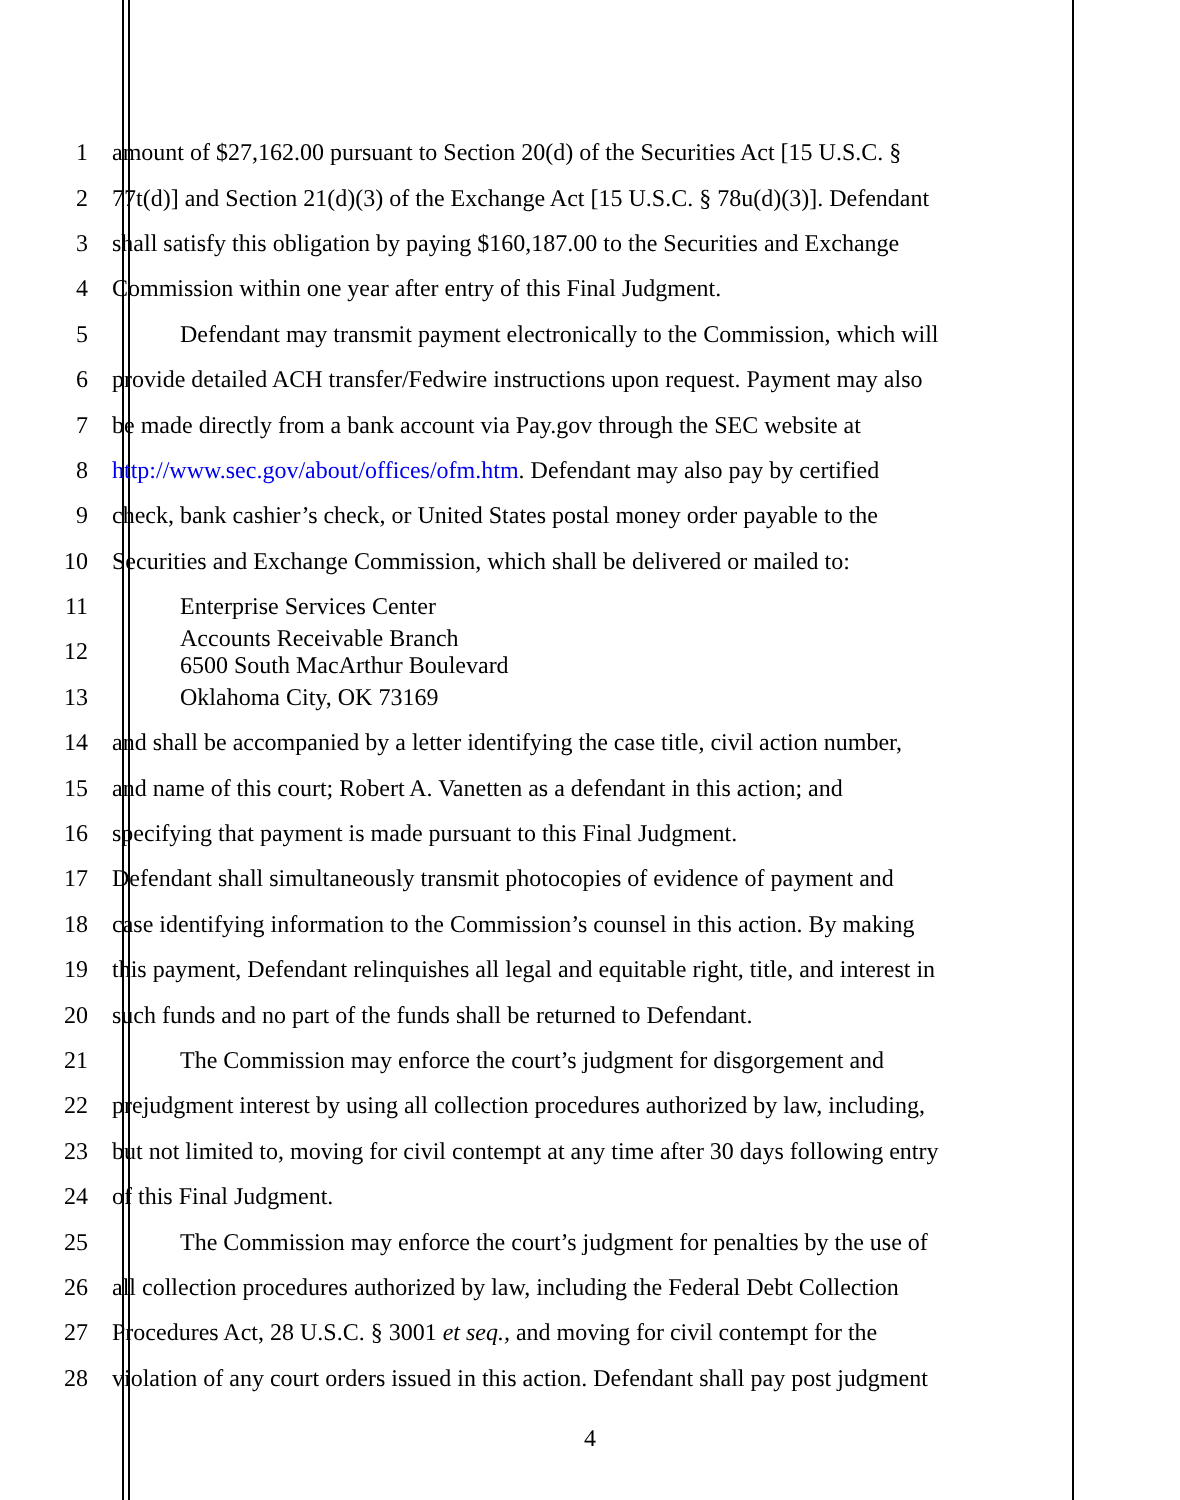1 amount of $27,162.00 pursuant to Section 20(d) of the Securities Act [15 U.S.C. §
2 77t(d)] and Section 21(d)(3) of the Exchange Act [15 U.S.C. § 78u(d)(3)]. Defendant
3 shall satisfy this obligation by paying $160,187.00 to the Securities and Exchange
4 Commission within one year after entry of this Final Judgment.
5 Defendant may transmit payment electronically to the Commission, which will
6 provide detailed ACH transfer/Fedwire instructions upon request. Payment may also
7 be made directly from a bank account via Pay.gov through the SEC website at
8 http://www.sec.gov/about/offices/ofm.htm. Defendant may also pay by certified
9 check, bank cashier’s check, or United States postal money order payable to the
10 Securities and Exchange Commission, which shall be delivered or mailed to:
11 Enterprise Services Center
12 Accounts Receivable Branch
6500 South MacArthur Boulevard
13 Oklahoma City, OK 73169
14 and shall be accompanied by a letter identifying the case title, civil action number,
15 and name of this court; Robert A. Vanetten as a defendant in this action; and
16 specifying that payment is made pursuant to this Final Judgment.
17 Defendant shall simultaneously transmit photocopies of evidence of payment and
18 case identifying information to the Commission’s counsel in this action. By making
19 this payment, Defendant relinquishes all legal and equitable right, title, and interest in
20 such funds and no part of the funds shall be returned to Defendant.
21 The Commission may enforce the court’s judgment for disgorgement and
22 prejudgment interest by using all collection procedures authorized by law, including,
23 but not limited to, moving for civil contempt at any time after 30 days following entry
24 of this Final Judgment.
25 The Commission may enforce the court’s judgment for penalties by the use of
26 all collection procedures authorized by law, including the Federal Debt Collection
27 Procedures Act, 28 U.S.C. § 3001 et seq., and moving for civil contempt for the
28 violation of any court orders issued in this action. Defendant shall pay post judgment
4